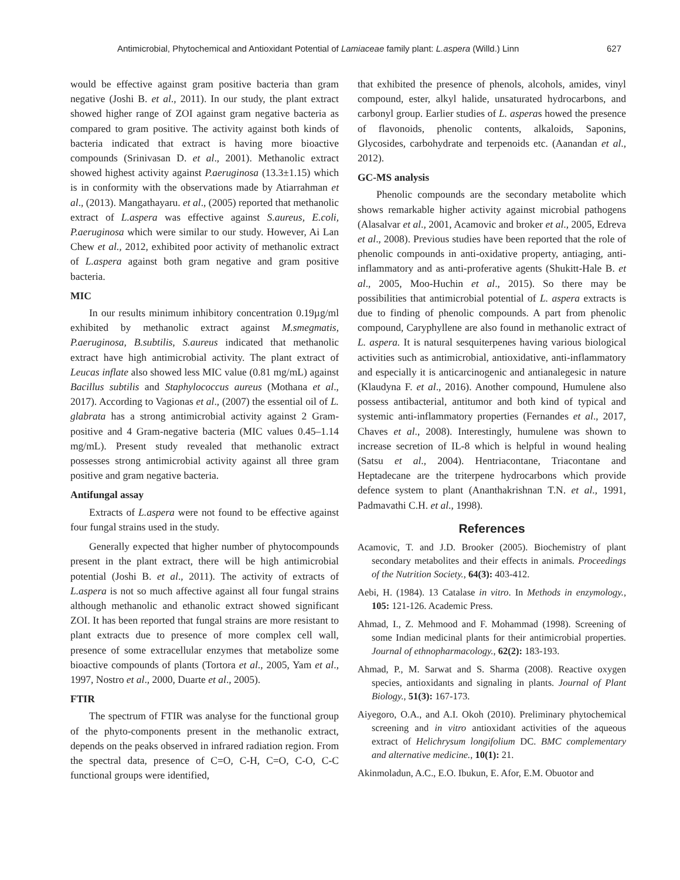Antimicrobial, Phytochemical and Antioxidant Potential of Lamiaceae family plant: L.aspera (Willd.) Linn 627
would be effective against gram positive bacteria than gram negative (Joshi B. et al., 2011). In our study, the plant extract showed higher range of ZOI against gram negative bacteria as compared to gram positive. The activity against both kinds of bacteria indicated that extract is having more bioactive compounds (Srinivasan D. et al., 2001). Methanolic extract showed highest activity against P.aeruginosa (13.3±1.15) which is in conformity with the observations made by Atiarrahman et al., (2013). Mangathayaru. et al., (2005) reported that methanolic extract of L.aspera was effective against S.aureus, E.coli, P.aeruginosa which were similar to our study. However, Ai Lan Chew et al., 2012, exhibited poor activity of methanolic extract of L.aspera against both gram negative and gram positive bacteria.
MIC
In our results minimum inhibitory concentration 0.19µg/ml exhibited by methanolic extract against M.smegmatis, P.aeruginosa, B.subtilis, S.aureus indicated that methanolic extract have high antimicrobial activity. The plant extract of Leucas inflate also showed less MIC value (0.81 mg/mL) against Bacillus subtilis and Staphylococcus aureus (Mothana et al., 2017). According to Vagionas et al., (2007) the essential oil of L. glabrata has a strong antimicrobial activity against 2 Gram-positive and 4 Gram-negative bacteria (MIC values 0.45–1.14 mg/mL). Present study revealed that methanolic extract possesses strong antimicrobial activity against all three gram positive and gram negative bacteria.
Antifungal assay
Extracts of L.aspera were not found to be effective against four fungal strains used in the study.
Generally expected that higher number of phytocompounds present in the plant extract, there will be high antimicrobial potential (Joshi B. et al., 2011). The activity of extracts of L.aspera is not so much affective against all four fungal strains although methanolic and ethanolic extract showed significant ZOI. It has been reported that fungal strains are more resistant to plant extracts due to presence of more complex cell wall, presence of some extracellular enzymes that metabolize some bioactive compounds of plants (Tortora et al., 2005, Yam et al., 1997, Nostro et al., 2000, Duarte et al., 2005).
FTIR
The spectrum of FTIR was analyse for the functional group of the phyto-components present in the methanolic extract, depends on the peaks observed in infrared radiation region. From the spectral data, presence of C=O, C-H, C=O, C-O, C-C functional groups were identified,
that exhibited the presence of phenols, alcohols, amides, vinyl compound, ester, alkyl halide, unsaturated hydrocarbons, and carbonyl group. Earlier studies of L. asperas howed the presence of flavonoids, phenolic contents, alkaloids, Saponins, Glycosides, carbohydrate and terpenoids etc. (Aanandan et al., 2012).
GC-MS analysis
Phenolic compounds are the secondary metabolite which shows remarkable higher activity against microbial pathogens (Alasalvar et al., 2001, Acamovic and broker et al., 2005, Edreva et al., 2008). Previous studies have been reported that the role of phenolic compounds in anti-oxidative property, antiaging, anti-inflammatory and as anti-proferative agents (Shukitt-Hale B. et al., 2005, Moo-Huchin et al., 2015). So there may be possibilities that antimicrobial potential of L. aspera extracts is due to finding of phenolic compounds. A part from phenolic compound, Caryphyllene are also found in methanolic extract of L. aspera. It is natural sesquiterpenes having various biological activities such as antimicrobial, antioxidative, anti-inflammatory and especially it is anticarcinogenic and antianalegesic in nature (Klaudyna F. et al., 2016). Another compound, Humulene also possess antibacterial, antitumor and both kind of typical and systemic anti-inflammatory properties (Fernandes et al., 2017, Chaves et al., 2008). Interestingly, humulene was shown to increase secretion of IL-8 which is helpful in wound healing (Satsu et al., 2004). Hentriacontane, Triacontane and Heptadecane are the triterpene hydrocarbons which provide defence system to plant (Ananthakrishnan T.N. et al., 1991, Padmavathi C.H. et al., 1998).
References
Acamovic, T. and J.D. Brooker (2005). Biochemistry of plant secondary metabolites and their effects in animals. Proceedings of the Nutrition Society., 64(3): 403-412.
Aebi, H. (1984). 13 Catalase in vitro. In Methods in enzymology., 105: 121-126. Academic Press.
Ahmad, I., Z. Mehmood and F. Mohammad (1998). Screening of some Indian medicinal plants for their antimicrobial properties. Journal of ethnopharmacology., 62(2): 183-193.
Ahmad, P., M. Sarwat and S. Sharma (2008). Reactive oxygen species, antioxidants and signaling in plants. Journal of Plant Biology., 51(3): 167-173.
Aiyegoro, O.A., and A.I. Okoh (2010). Preliminary phytochemical screening and in vitro antioxidant activities of the aqueous extract of Helichrysum longifolium DC. BMC complementary and alternative medicine., 10(1): 21.
Akinmoladun, A.C., E.O. Ibukun, E. Afor, E.M. Obuotor and